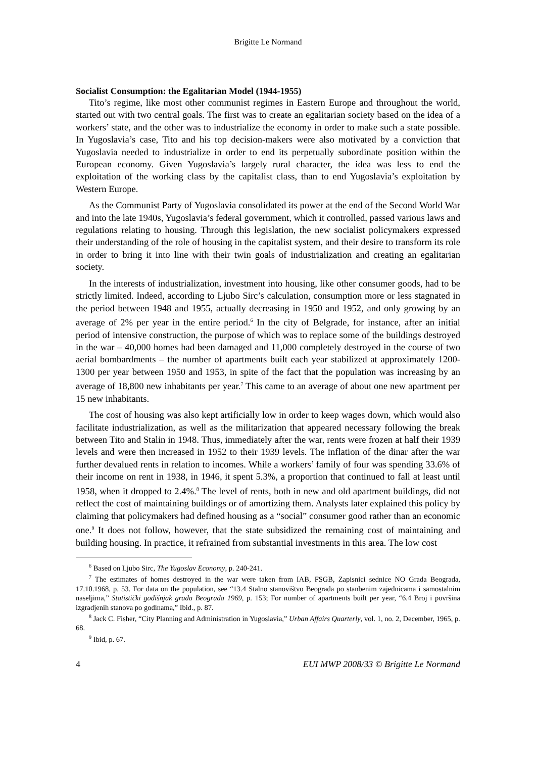Brigitte Le Normand
Socialist Consumption: the Egalitarian Model (1944-1955)
Tito’s regime, like most other communist regimes in Eastern Europe and throughout the world, started out with two central goals. The first was to create an egalitarian society based on the idea of a workers’ state, and the other was to industrialize the economy in order to make such a state possible. In Yugoslavia’s case, Tito and his top decision-makers were also motivated by a conviction that Yugoslavia needed to industrialize in order to end its perpetually subordinate position within the European economy. Given Yugoslavia’s largely rural character, the idea was less to end the exploitation of the working class by the capitalist class, than to end Yugoslavia’s exploitation by Western Europe.
As the Communist Party of Yugoslavia consolidated its power at the end of the Second World War and into the late 1940s, Yugoslavia’s federal government, which it controlled, passed various laws and regulations relating to housing. Through this legislation, the new socialist policymakers expressed their understanding of the role of housing in the capitalist system, and their desire to transform its role in order to bring it into line with their twin goals of industrialization and creating an egalitarian society.
In the interests of industrialization, investment into housing, like other consumer goods, had to be strictly limited. Indeed, according to Ljubo Sirc’s calculation, consumption more or less stagnated in the period between 1948 and 1955, actually decreasing in 1950 and 1952, and only growing by an average of 2% per year in the entire period.<sup>6</sup> In the city of Belgrade, for instance, after an initial period of intensive construction, the purpose of which was to replace some of the buildings destroyed in the war – 40,000 homes had been damaged and 11,000 completely destroyed in the course of two aerial bombardments – the number of apartments built each year stabilized at approximately 1200-1300 per year between 1950 and 1953, in spite of the fact that the population was increasing by an average of 18,800 new inhabitants per year.<sup>7</sup> This came to an average of about one new apartment per 15 new inhabitants.
The cost of housing was also kept artificially low in order to keep wages down, which would also facilitate industrialization, as well as the militarization that appeared necessary following the break between Tito and Stalin in 1948. Thus, immediately after the war, rents were frozen at half their 1939 levels and were then increased in 1952 to their 1939 levels. The inflation of the dinar after the war further devalued rents in relation to incomes. While a workers’ family of four was spending 33.6% of their income on rent in 1938, in 1946, it spent 5.3%, a proportion that continued to fall at least until 1958, when it dropped to 2.4%.<sup>8</sup> The level of rents, both in new and old apartment buildings, did not reflect the cost of maintaining buildings or of amortizing them. Analysts later explained this policy by claiming that policymakers had defined housing as a “social” consumer good rather than an economic one.<sup>9</sup> It does not follow, however, that the state subsidized the remaining cost of maintaining and building housing. In practice, it refrained from substantial investments in this area. The low cost
<sup>6</sup> Based on Ljubo Sirc, The Yugoslav Economy, p. 240-241.
<sup>7</sup> The estimates of homes destroyed in the war were taken from IAB, FSGB, Zapisnici sednice NO Grada Beograda, 17.10.1968, p. 53. For data on the population, see “13.4 Stalno stanovištvo Beograda po stanbenim zajednicama i samostalnim naseljima,” Statistički godišnjak grada Beograda 1969, p. 153; For number of apartments built per year, “6.4 Broj i površina izgradjenih stanova po godinama,” Ibid., p. 87.
<sup>8</sup> Jack C. Fisher, “City Planning and Administration in Yugoslavia,” Urban Affairs Quarterly, vol. 1, no. 2, December, 1965, p. 68.
<sup>9</sup> Ibid, p. 67.
4 EUI MWP 2008/33 © Brigitte Le Normand